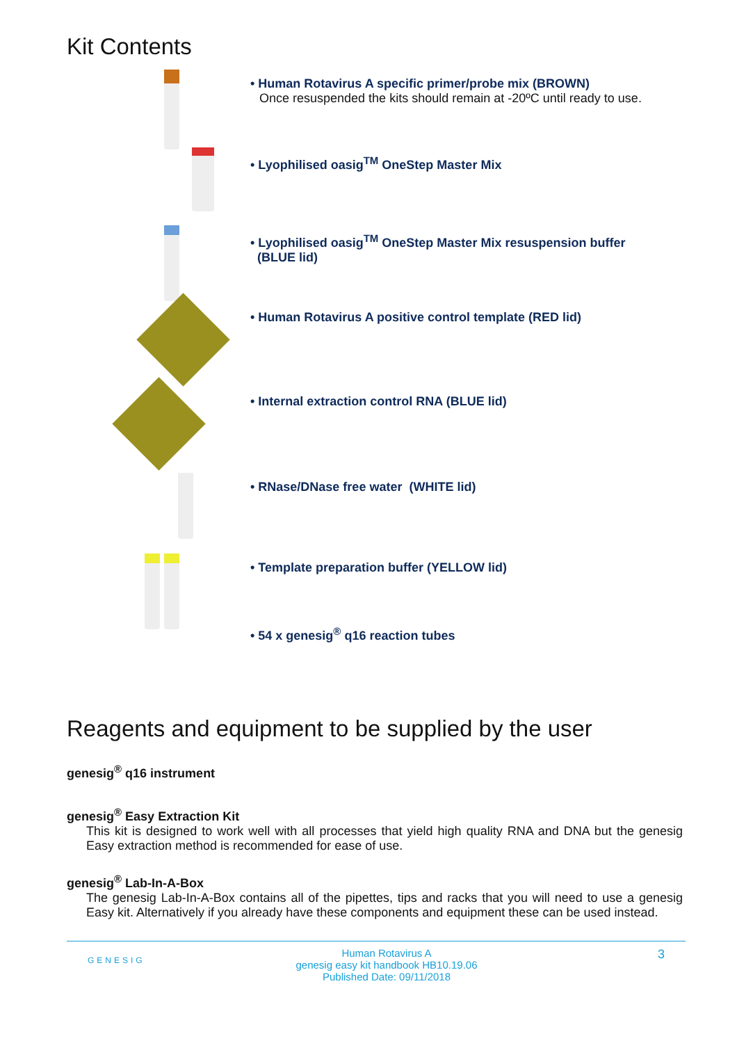Kit Contents
• Human Rotavirus A specific primer/probe mix (BROWN)
Once resuspended the kits should remain at -20ºC until ready to use.
• Lyophilised oasig<sup>TM</sup> OneStep Master Mix
• Lyophilised oasig<sup>TM</sup> OneStep Master Mix resuspension buffer
(BLUE lid)
• Human Rotavirus A positive control template (RED lid)
• Internal extraction control RNA (BLUE lid)
• RNase/DNase free water (WHITE lid)
• Template preparation buffer (YELLOW lid)
• 54 x genesig<sup>®</sup> q16 reaction tubes
Reagents and equipment to be supplied by the user
genesig<sup>®</sup> q16 instrument
genesig<sup>®</sup> Easy Extraction Kit
This kit is designed to work well with all processes that yield high quality RNA and DNA but the genesig Easy extraction method is recommended for ease of use.
genesig<sup>®</sup> Lab-In-A-Box
The genesig Lab-In-A-Box contains all of the pipettes, tips and racks that you will need to use a genesig Easy kit. Alternatively if you already have these components and equipment these can be used instead.
GENESIG
Human Rotavirus A
genesig easy kit handbook HB10.19.06
Published Date: 09/11/2018
3